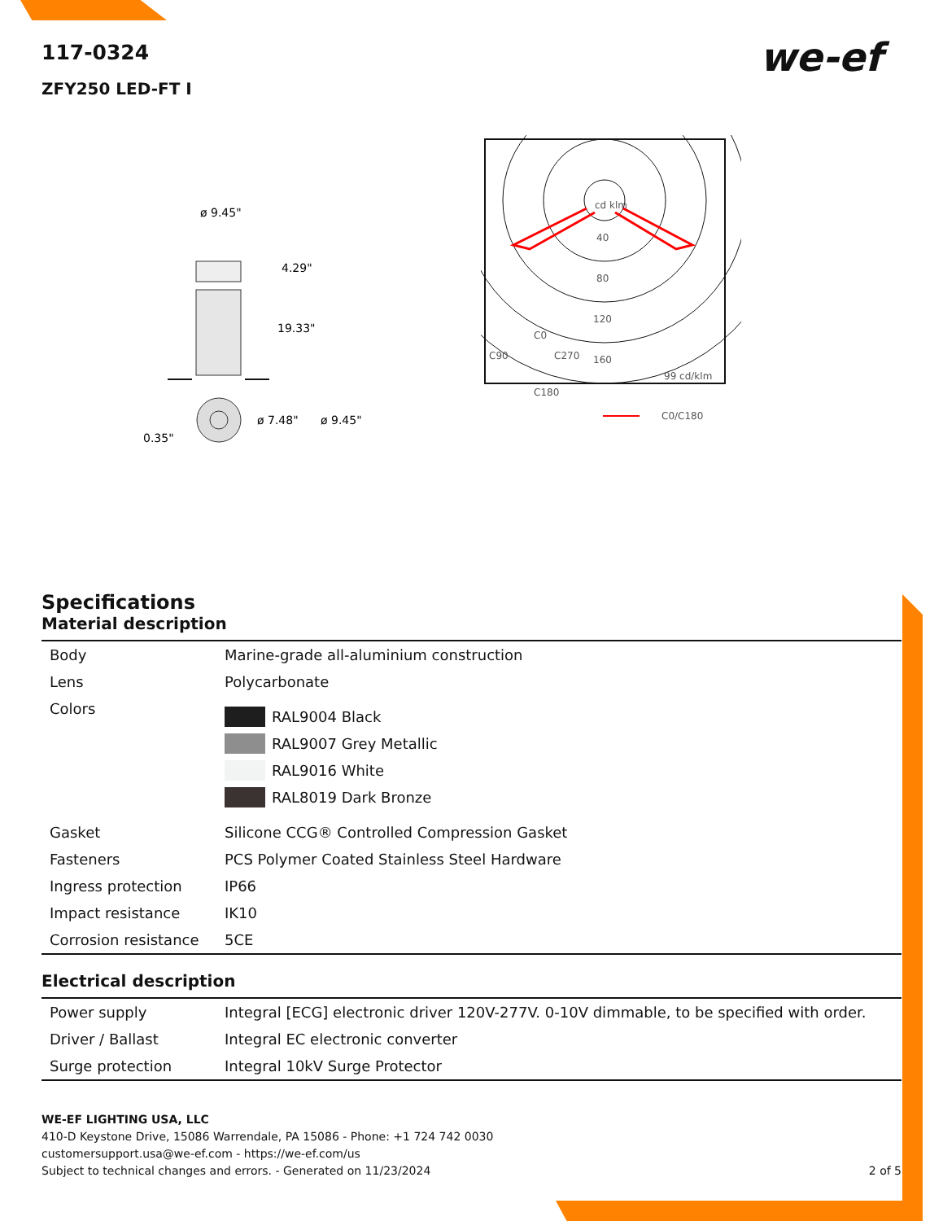we-ef
117-0324
ZFY250 LED-FT I
ø 9.45"
4.29"
19.33"
ø 7.48"
ø 9.45"
0.35"
cd klm
40
80
120
C90
C0
C270
160
C180
99 cd/klm
C0/C180
Specifications
Material description
| Body | Marine-grade all-aluminium construction |
| Lens | Polycarbonate |
| Colors | RAL9004 Black RAL9007 Grey Metallic RAL9016 White RAL8019 Dark Bronze |
| Gasket | Silicone CCG® Controlled Compression Gasket |
| Fasteners | PCS Polymer Coated Stainless Steel Hardware |
| Ingress protection | IP66 |
| Impact resistance | IK10 |
| Corrosion resistance | 5CE |
Electrical description
| Power supply | Integral [ECG] electronic driver 120V-277V. 0-10V dimmable, to be specified with order. |
| Driver / Ballast | Integral EC electronic converter |
| Surge protection | Integral 10kV Surge Protector |
WE-EF LIGHTING USA, LLC
410-D Keystone Drive, 15086 Warrendale, PA 15086 - Phone: +1 724 742 0030
customersupport.usa@we-ef.com - https://we-ef.com/us
Subject to technical changes and errors. - Generated on 11/23/2024 2 of 5